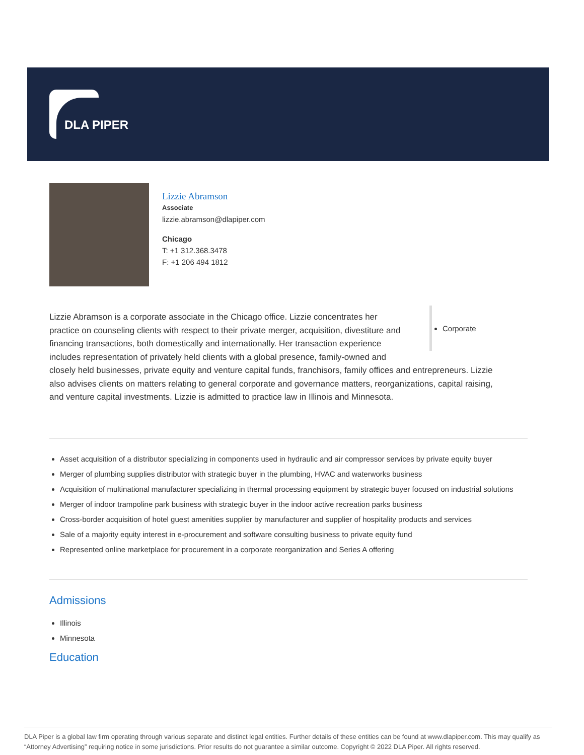DLA PIPER
Lizzie Abramson
Associate
lizzie.abramson@dlapiper.com
Chicago
T: +1 312.368.3478
F: +1 206 494 1812
Corporate
Lizzie Abramson is a corporate associate in the Chicago office. Lizzie concentrates her practice on counseling clients with respect to their private merger, acquisition, divestiture and financing transactions, both domestically and internationally. Her transaction experience includes representation of privately held clients with a global presence, family-owned and closely held businesses, private equity and venture capital funds, franchisors, family offices and entrepreneurs. Lizzie also advises clients on matters relating to general corporate and governance matters, reorganizations, capital raising, and venture capital investments. Lizzie is admitted to practice law in Illinois and Minnesota.
Asset acquisition of a distributor specializing in components used in hydraulic and air compressor services by private equity buyer
Merger of plumbing supplies distributor with strategic buyer in the plumbing, HVAC and waterworks business
Acquisition of multinational manufacturer specializing in thermal processing equipment by strategic buyer focused on industrial solutions
Merger of indoor trampoline park business with strategic buyer in the indoor active recreation parks business
Cross-border acquisition of hotel guest amenities supplier by manufacturer and supplier of hospitality products and services
Sale of a majority equity interest in e-procurement and software consulting business to private equity fund
Represented online marketplace for procurement in a corporate reorganization and Series A offering
Admissions
Illinois
Minnesota
Education
DLA Piper is a global law firm operating through various separate and distinct legal entities. Further details of these entities can be found at www.dlapiper.com. This may qualify as “Attorney Advertising” requiring notice in some jurisdictions. Prior results do not guarantee a similar outcome. Copyright © 2022 DLA Piper. All rights reserved.